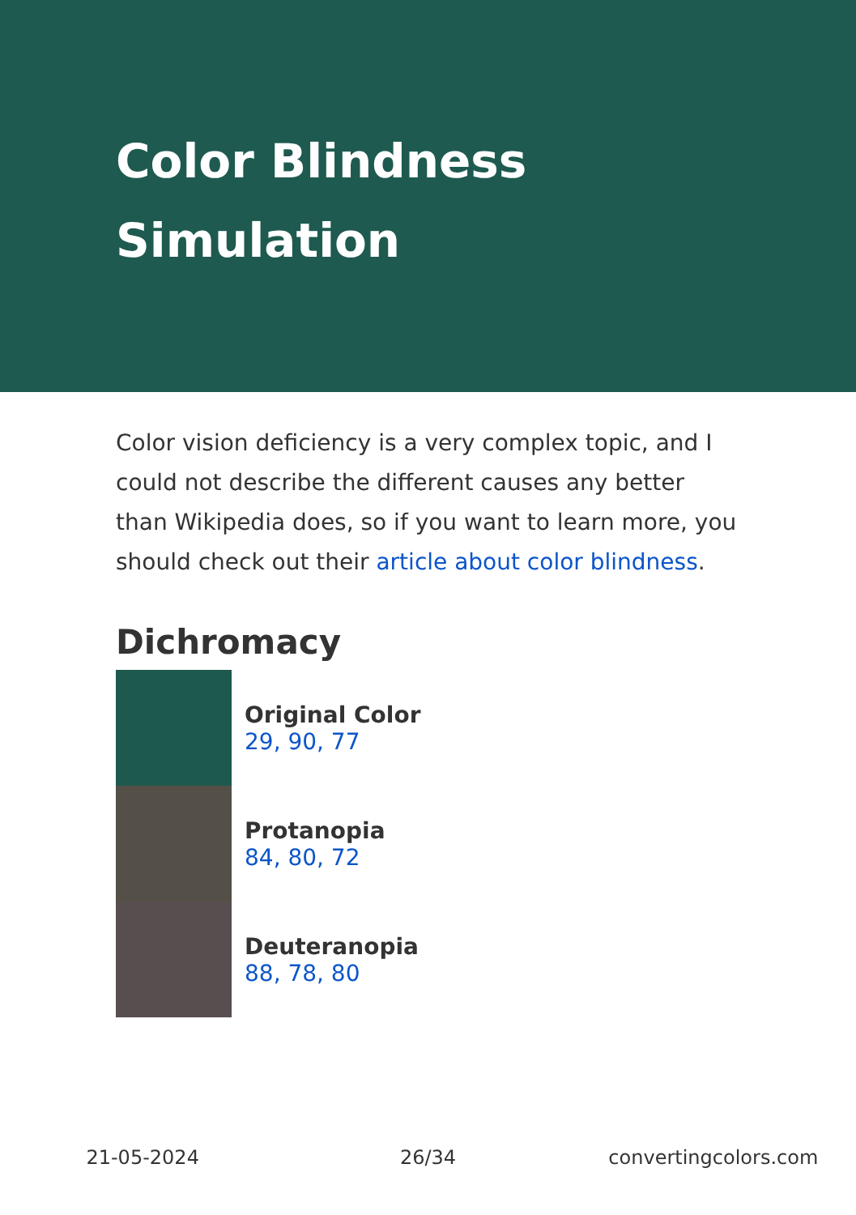Color Blindness Simulation
Color vision deficiency is a very complex topic, and I could not describe the different causes any better than Wikipedia does, so if you want to learn more, you should check out their article about color blindness.
Dichromacy
Original Color
29, 90, 77
Protanopia
84, 80, 72
Deuteranopia
88, 78, 80
21-05-2024 26/34 convertingcolors.com